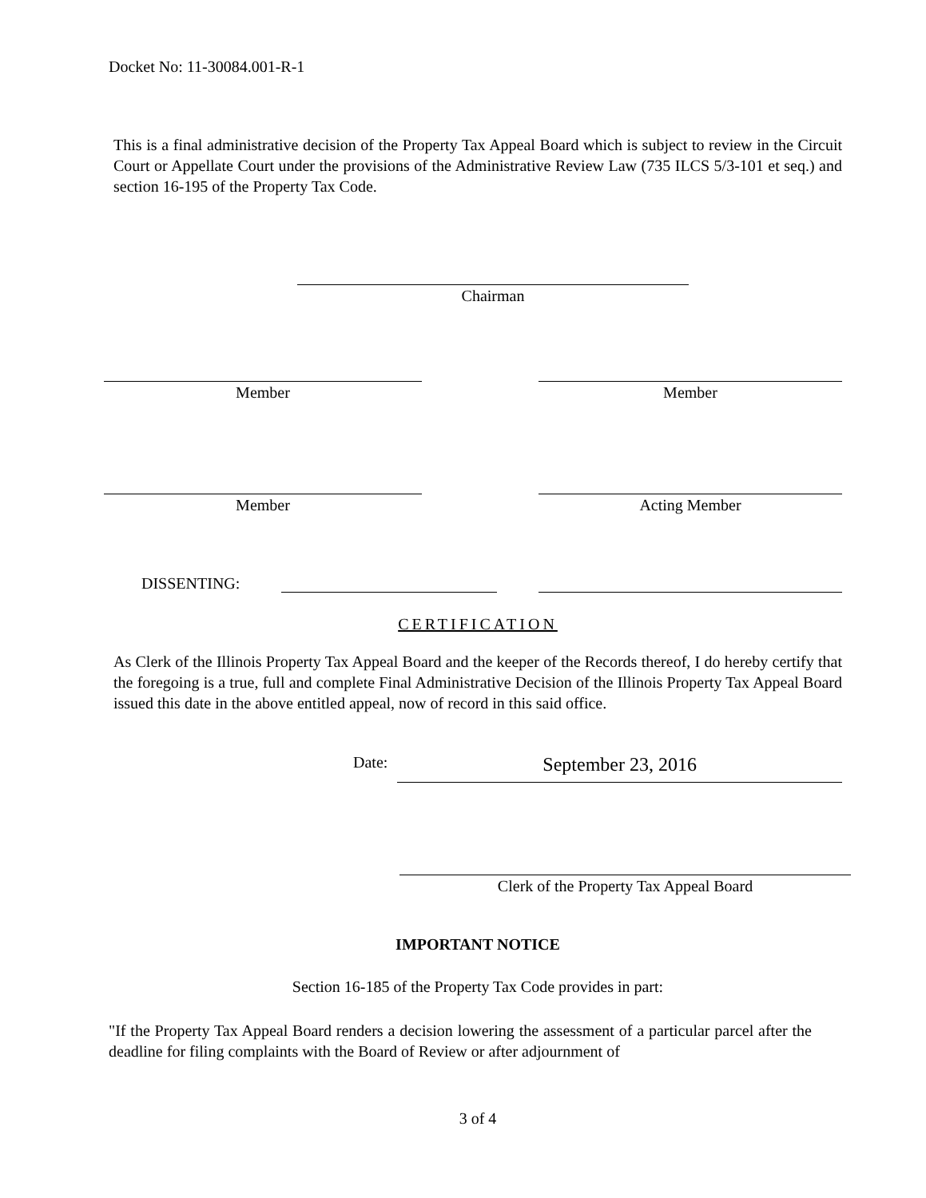Docket No: 11-30084.001-R-1
This is a final administrative decision of the Property Tax Appeal Board which is subject to review in the Circuit Court or Appellate Court under the provisions of the Administrative Review Law (735 ILCS 5/3-101 et seq.) and section 16-195 of the Property Tax Code.
Chairman
Member Member
Member Acting Member
DISSENTING:
CERTIFICATION
As Clerk of the Illinois Property Tax Appeal Board and the keeper of the Records thereof, I do hereby certify that the foregoing is a true, full and complete Final Administrative Decision of the Illinois Property Tax Appeal Board issued this date in the above entitled appeal, now of record in this said office.
Date:
September 23, 2016
Clerk of the Property Tax Appeal Board
IMPORTANT NOTICE
Section 16-185 of the Property Tax Code provides in part:
"If the Property Tax Appeal Board renders a decision lowering the assessment of a particular parcel after the deadline for filing complaints with the Board of Review or after adjournment of
3 of 4